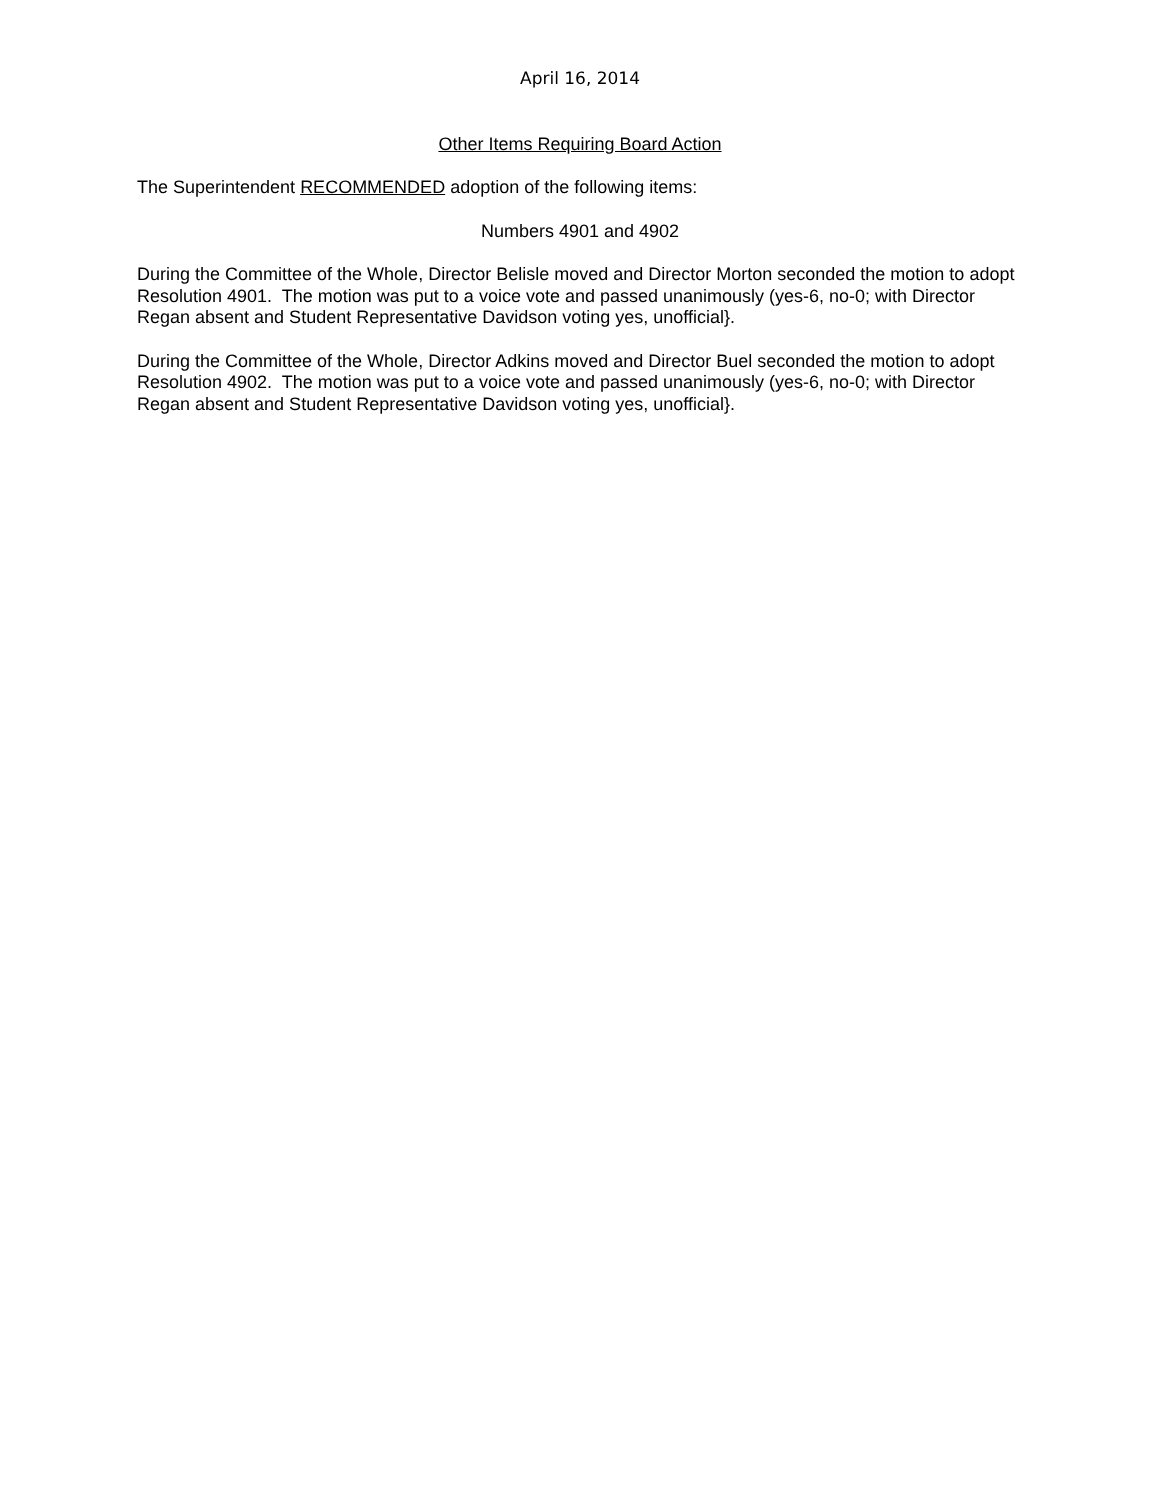April 16, 2014
Other Items Requiring Board Action
The Superintendent RECOMMENDED adoption of the following items:
Numbers 4901 and 4902
During the Committee of the Whole, Director Belisle moved and Director Morton seconded the motion to adopt Resolution 4901. The motion was put to a voice vote and passed unanimously (yes-6, no-0; with Director Regan absent and Student Representative Davidson voting yes, unofficial}.
During the Committee of the Whole, Director Adkins moved and Director Buel seconded the motion to adopt Resolution 4902. The motion was put to a voice vote and passed unanimously (yes-6, no-0; with Director Regan absent and Student Representative Davidson voting yes, unofficial}.